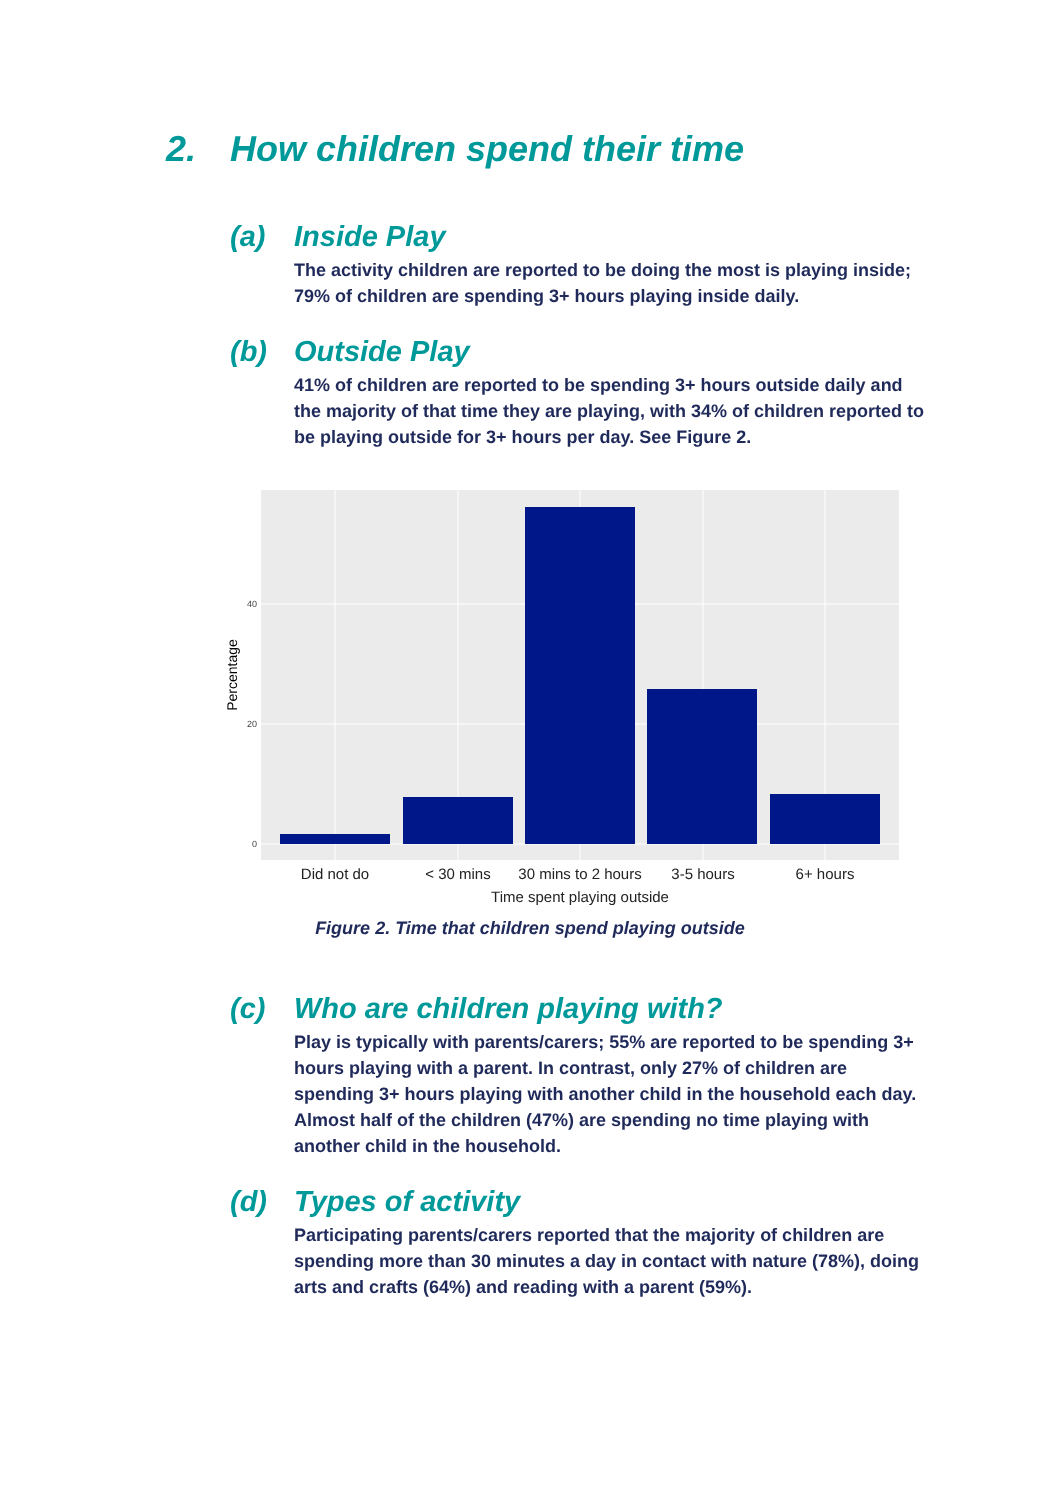2. How children spend their time
(a) Inside Play
The activity children are reported to be doing the most is playing inside; 79% of children are spending 3+ hours playing inside daily.
(b) Outside Play
41% of children are reported to be spending 3+ hours outside daily and the majority of that time they are playing, with 34% of children reported to be playing outside for 3+ hours per day. See Figure 2.
0
20
40
Percentage
Did not do
< 30 mins
30 mins to 2 hours
3-5 hours
6+ hours
Time spent playing outside
Figure 2. Time that children spend playing outside
(c) Who are children playing with?
Play is typically with parents/carers; 55% are reported to be spending 3+ hours playing with a parent. In contrast, only 27% of children are spending 3+ hours playing with another child in the household each day. Almost half of the children (47%) are spending no time playing with another child in the household.
(d) Types of activity
Participating parents/carers reported that the majority of children are spending more than 30 minutes a day in contact with nature (78%), doing arts and crafts (64%) and reading with a parent (59%).